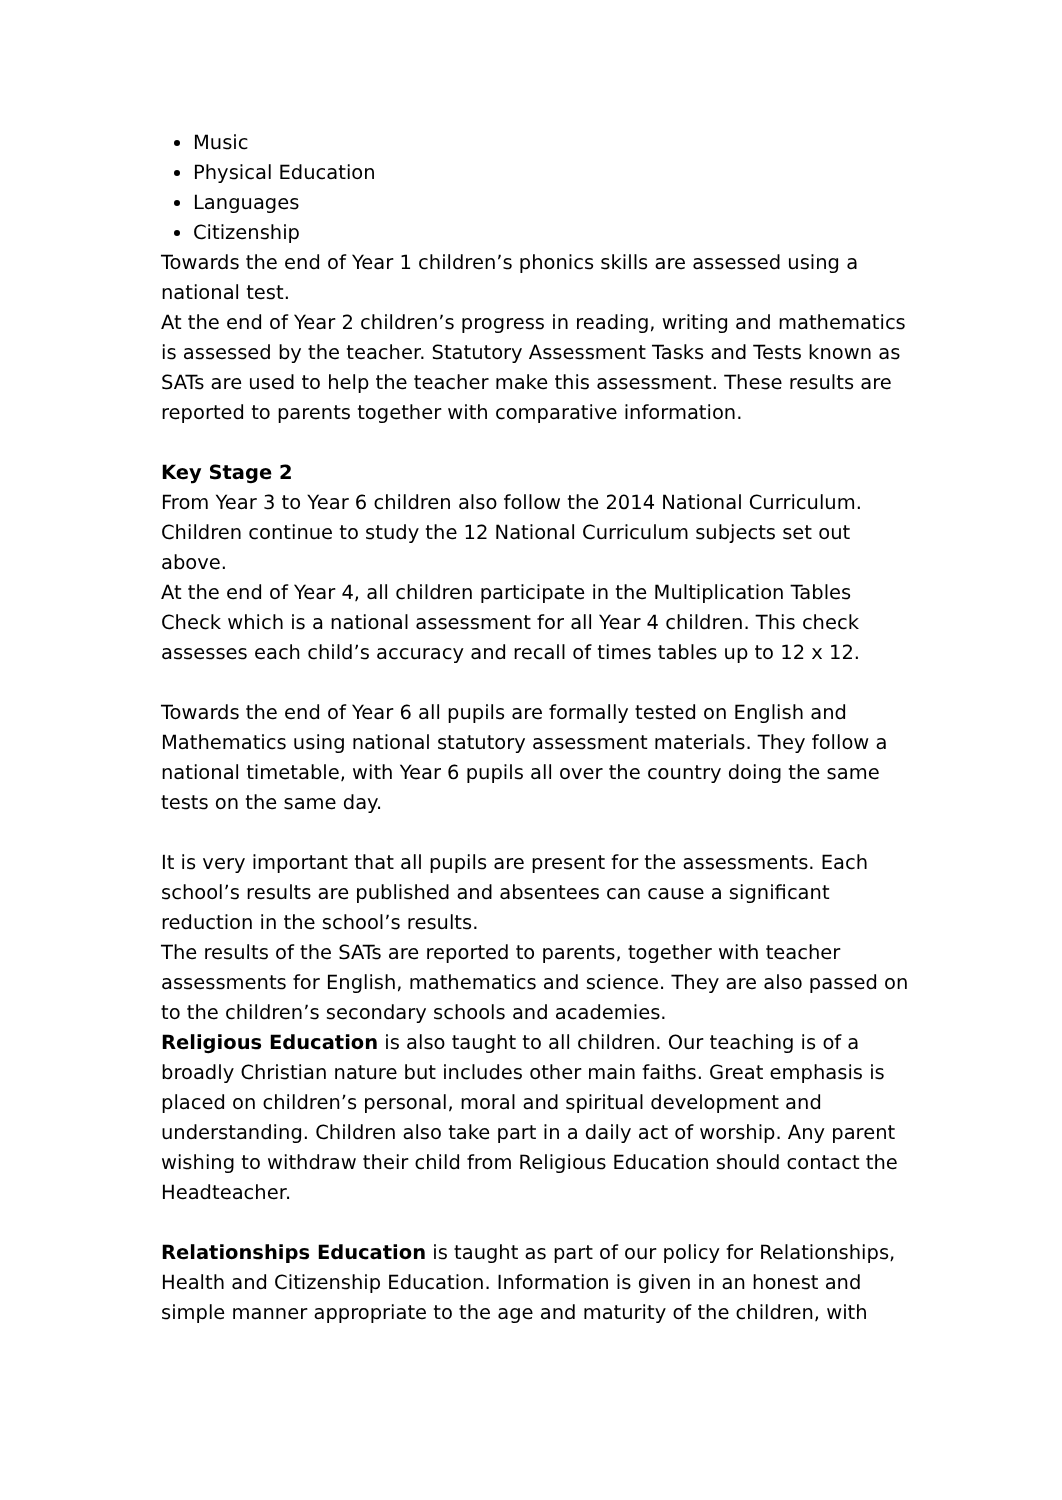Music
Physical Education
Languages
Citizenship
Towards the end of Year 1 children’s phonics skills are assessed using a national test.
At the end of Year 2 children’s progress in reading, writing and mathematics is assessed by the teacher. Statutory Assessment Tasks and Tests known as SATs are used to help the teacher make this assessment. These results are reported to parents together with comparative information.
Key Stage 2
From Year 3 to Year 6 children also follow the 2014 National Curriculum. Children continue to study the 12 National Curriculum subjects set out above.
At the end of Year 4, all children participate in the Multiplication Tables Check which is a national assessment for all Year 4 children. This check assesses each child’s accuracy and recall of times tables up to 12 x 12.
Towards the end of Year 6 all pupils are formally tested on English and Mathematics using national statutory assessment materials. They follow a national timetable, with Year 6 pupils all over the country doing the same tests on the same day.
It is very important that all pupils are present for the assessments. Each school’s results are published and absentees can cause a significant reduction in the school’s results.
The results of the SATs are reported to parents, together with teacher assessments for English, mathematics and science. They are also passed on to the children’s secondary schools and academies.
Religious Education is also taught to all children. Our teaching is of a broadly Christian nature but includes other main faiths. Great emphasis is placed on children’s personal, moral and spiritual development and understanding. Children also take part in a daily act of worship. Any parent wishing to withdraw their child from Religious Education should contact the Headteacher.
Relationships Education is taught as part of our policy for Relationships, Health and Citizenship Education. Information is given in an honest and simple manner appropriate to the age and maturity of the children, with